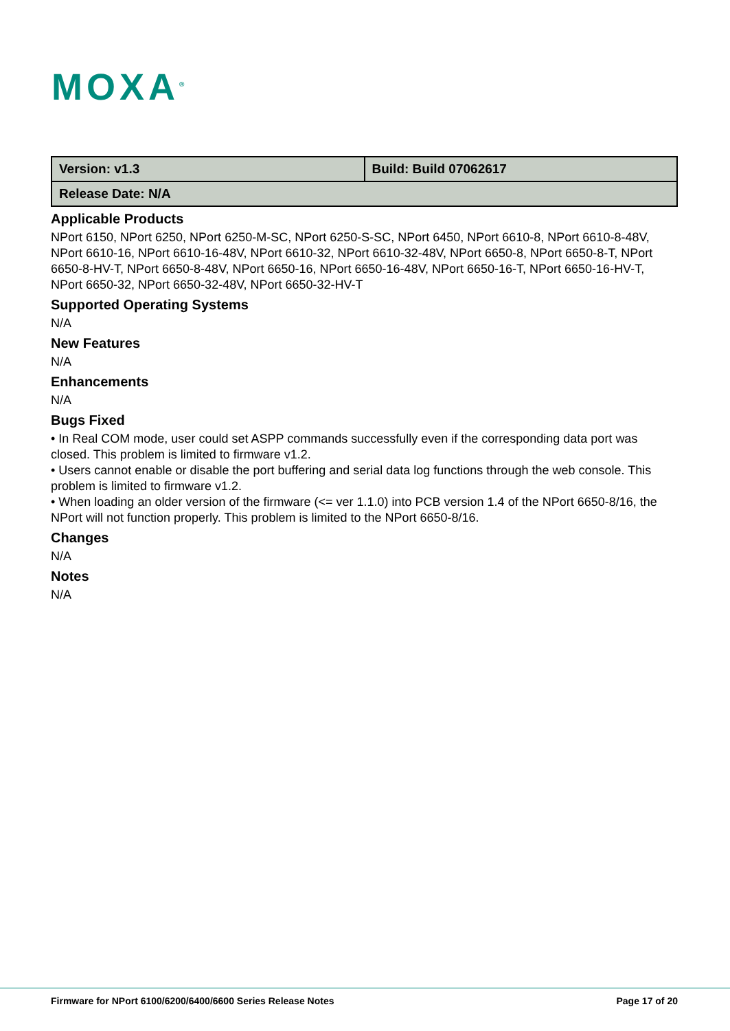MOXA<sup>®</sup>
| Version: v1.3 | Build: Build 07062617 |
| Release Date: N/A | |
Applicable Products
NPort 6150, NPort 6250, NPort 6250-M-SC, NPort 6250-S-SC, NPort 6450, NPort 6610-8, NPort 6610-8-48V, NPort 6610-16, NPort 6610-16-48V, NPort 6610-32, NPort 6610-32-48V, NPort 6650-8, NPort 6650-8-T, NPort 6650-8-HV-T, NPort 6650-8-48V, NPort 6650-16, NPort 6650-16-48V, NPort 6650-16-T, NPort 6650-16-HV-T, NPort 6650-32, NPort 6650-32-48V, NPort 6650-32-HV-T
Supported Operating Systems
N/A
New Features
N/A
Enhancements
N/A
Bugs Fixed
• In Real COM mode, user could set ASPP commands successfully even if the corresponding data port was closed. This problem is limited to firmware v1.2.
• Users cannot enable or disable the port buffering and serial data log functions through the web console. This problem is limited to firmware v1.2.
• When loading an older version of the firmware (<= ver 1.1.0) into PCB version 1.4 of the NPort 6650-8/16, the NPort will not function properly. This problem is limited to the NPort 6650-8/16.
Changes
N/A
Notes
N/A
Firmware for NPort 6100/6200/6400/6600 Series Release Notes Page 17 of 20